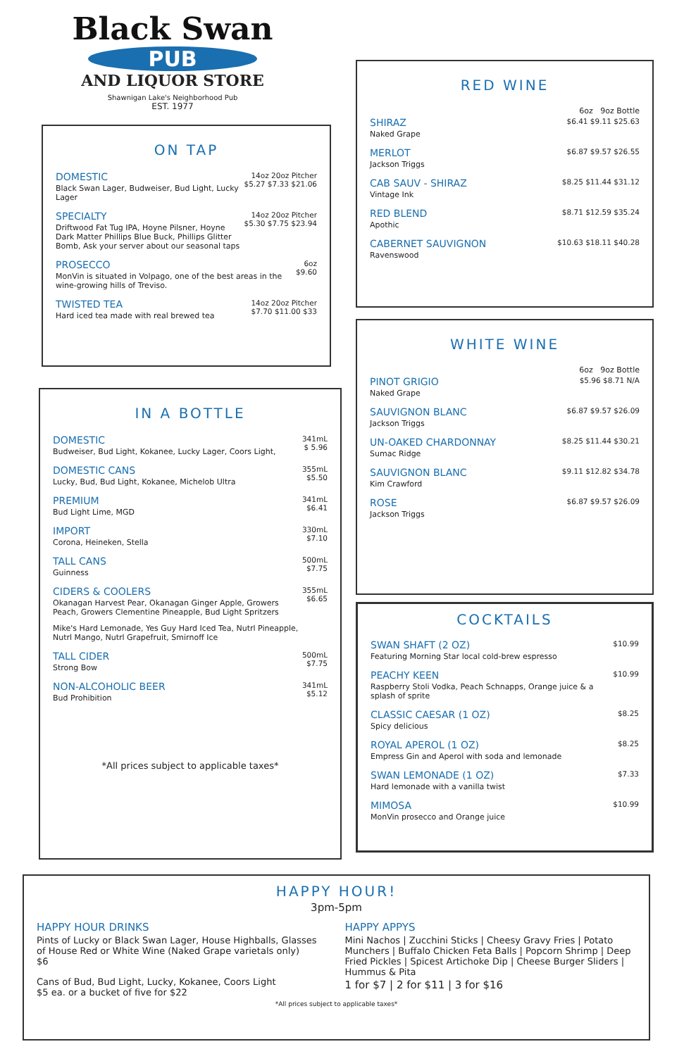Black Swan
PUB
AND LIQUOR STORE
Shawnigan Lake's Neighborhood Pub
EST. 1977
ON TAP
DOMESTIC
Black Swan Lager, Budweiser, Bud Light, Lucky Lager
14oz 20oz Pitcher
$5.27 $7.33 $21.06
SPECIALTY
Driftwood Fat Tug IPA, Hoyne Pilsner, Hoyne Dark Matter Phillips Blue Buck, Phillips Glitter Bomb, Ask your server about our seasonal taps
14oz 20oz Pitcher
$5.30 $7.75 $23.94
PROSECCO
MonVin is situated in Volpago, one of the best areas in the wine-growing hills of Treviso.
6oz
$9.60
TWISTED TEA
Hard iced tea made with real brewed tea
14oz 20oz Pitcher
$7.70 $11.00 $33
IN A BOTTLE
DOMESTIC
Budweiser, Bud Light, Kokanee, Lucky Lager, Coors Light,
341mL
$ 5.96
DOMESTIC CANS
Lucky, Bud, Bud Light, Kokanee, Michelob Ultra
355mL
$5.50
PREMIUM
Bud Light Lime, MGD
341mL
$6.41
IMPORT
Corona, Heineken, Stella
330mL
$7.10
TALL CANS
Guinness
500mL
$7.75
CIDERS & COOLERS
Okanagan Harvest Pear, Okanagan Ginger Apple, Growers Peach, Growers Clementine Pineapple, Bud Light Spritzers
Mike's Hard Lemonade, Yes Guy Hard Iced Tea, Nutrl Pineapple, Nutrl Mango, Nutrl Grapefruit, Smirnoff Ice
355mL
$6.65
TALL CIDER
Strong Bow
500mL
$7.75
NON-ALCOHOLIC BEER
Bud Prohibition
341mL
$5.12
*All prices subject to applicable taxes*
RED WINE
6oz 9oz Bottle
SHIRAZ
Naked Grape
$6.41 $9.11 $25.63
MERLOT
Jackson Triggs
$6.87 $9.57 $26.55
CAB SAUV - SHIRAZ
Vintage Ink
$8.25 $11.44 $31.12
RED BLEND
Apothic
$8.71 $12.59 $35.24
CABERNET SAUVIGNON
Ravenswood
$10.63 $18.11 $40.28
WHITE WINE
6oz 9oz Bottle
PINOT GRIGIO
Naked Grape
$5.96 $8.71 N/A
SAUVIGNON BLANC
Jackson Triggs
$6.87 $9.57 $26.09
UN-OAKED CHARDONNAY
Sumac Ridge
$8.25 $11.44 $30.21
SAUVIGNON BLANC
Kim Crawford
$9.11 $12.82 $34.78
ROSE
Jackson Triggs
$6.87 $9.57 $26.09
COCKTAILS
SWAN SHAFT (2 OZ)
Featuring Morning Star local cold-brew espresso
$10.99
PEACHY KEEN
Raspberry Stoli Vodka, Peach Schnapps, Orange juice & a splash of sprite
$10.99
CLASSIC CAESAR (1 OZ)
Spicy delicious
$8.25
ROYAL APEROL (1 OZ)
Empress Gin and Aperol with soda and lemonade
$8.25
SWAN LEMONADE (1 OZ)
Hard lemonade with a vanilla twist
$7.33
MIMOSA
MonVin prosecco and Orange juice
$10.99
HAPPY HOUR!
3pm-5pm
HAPPY HOUR DRINKS
Pints of Lucky or Black Swan Lager, House Highballs, Glasses of House Red or White Wine (Naked Grape varietals only)
$6
Cans of Bud, Bud Light, Lucky, Kokanee, Coors Light
$5 ea. or a bucket of five for $22
HAPPY APPYS
Mini Nachos | Zucchini Sticks | Cheesy Gravy Fries | Potato Munchers | Buffalo Chicken Feta Balls | Popcorn Shrimp | Deep Fried Pickles | Spicest Artichoke Dip | Cheese Burger Sliders | Hummus & Pita
1 for $7 | 2 for $11 | 3 for $16
*All prices subject to applicable taxes*